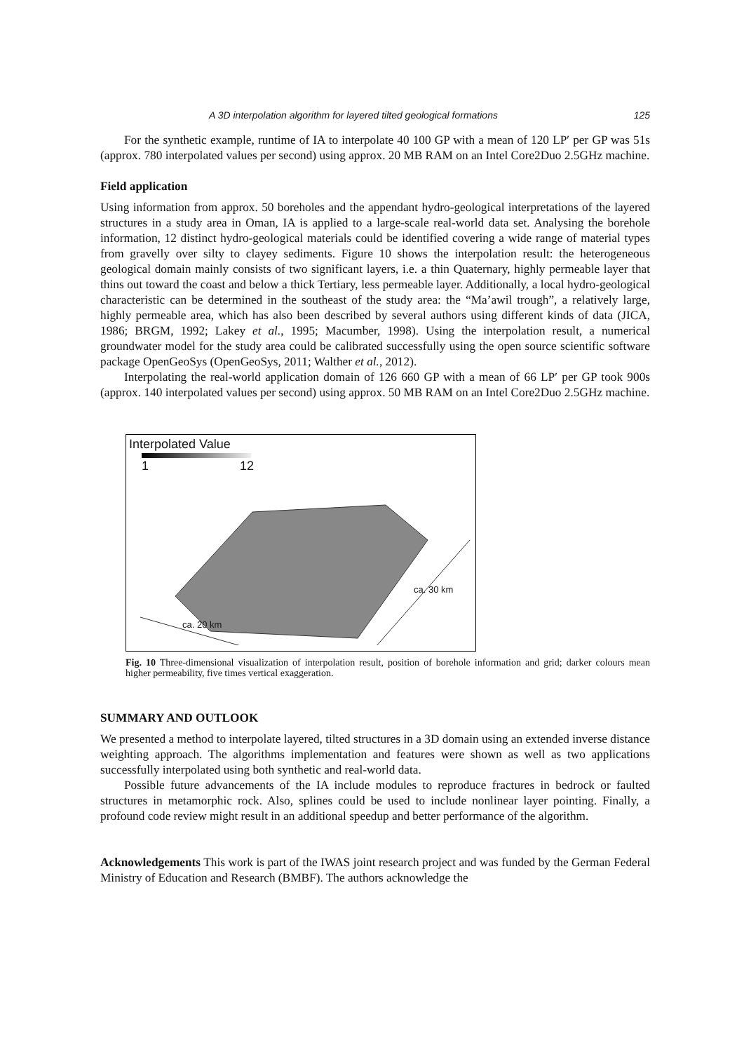A 3D interpolation algorithm for layered tilted geological formations 125
For the synthetic example, runtime of IA to interpolate 40 100 GP with a mean of 120 LP′ per GP was 51s (approx. 780 interpolated values per second) using approx. 20 MB RAM on an Intel Core2Duo 2.5GHz machine.
Field application
Using information from approx. 50 boreholes and the appendant hydro-geological interpretations of the layered structures in a study area in Oman, IA is applied to a large-scale real-world data set. Analysing the borehole information, 12 distinct hydro-geological materials could be identified covering a wide range of material types from gravelly over silty to clayey sediments. Figure 10 shows the interpolation result: the heterogeneous geological domain mainly consists of two significant layers, i.e. a thin Quaternary, highly permeable layer that thins out toward the coast and below a thick Tertiary, less permeable layer. Additionally, a local hydro-geological characteristic can be determined in the southeast of the study area: the “Ma’awil trough”, a relatively large, highly permeable area, which has also been described by several authors using different kinds of data (JICA, 1986; BRGM, 1992; Lakey et al., 1995; Macumber, 1998). Using the interpolation result, a numerical groundwater model for the study area could be calibrated successfully using the open source scientific software package OpenGeoSys (OpenGeoSys, 2011; Walther et al., 2012).
Interpolating the real-world application domain of 126 660 GP with a mean of 66 LP′ per GP took 900s (approx. 140 interpolated values per second) using approx. 50 MB RAM on an Intel Core2Duo 2.5GHz machine.
Interpolated Value
1 12
ca. 20 km
ca. 30 km
Fig. 10 Three-dimensional visualization of interpolation result, position of borehole information and grid; darker colours mean higher permeability, five times vertical exaggeration.
SUMMARY AND OUTLOOK
We presented a method to interpolate layered, tilted structures in a 3D domain using an extended inverse distance weighting approach. The algorithms implementation and features were shown as well as two applications successfully interpolated using both synthetic and real-world data.
Possible future advancements of the IA include modules to reproduce fractures in bedrock or faulted structures in metamorphic rock. Also, splines could be used to include nonlinear layer pointing. Finally, a profound code review might result in an additional speedup and better performance of the algorithm.
Acknowledgements This work is part of the IWAS joint research project and was funded by the German Federal Ministry of Education and Research (BMBF). The authors acknowledge the